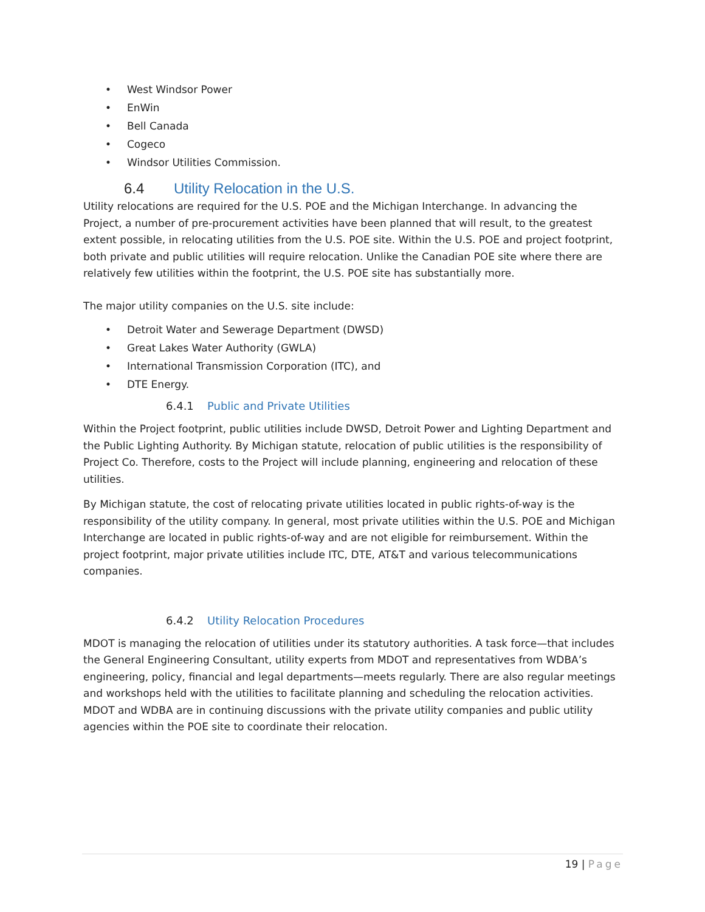• West Windsor Power
• EnWin
• Bell Canada
• Cogeco
• Windsor Utilities Commission.
6.4 Utility Relocation in the U.S.
Utility relocations are required for the U.S. POE and the Michigan Interchange. In advancing the Project, a number of pre-procurement activities have been planned that will result, to the greatest extent possible, in relocating utilities from the U.S. POE site. Within the U.S. POE and project footprint, both private and public utilities will require relocation. Unlike the Canadian POE site where there are relatively few utilities within the footprint, the U.S. POE site has substantially more.
The major utility companies on the U.S. site include:
• Detroit Water and Sewerage Department (DWSD)
• Great Lakes Water Authority (GWLA)
• International Transmission Corporation (ITC), and
• DTE Energy.
6.4.1 Public and Private Utilities
Within the Project footprint, public utilities include DWSD, Detroit Power and Lighting Department and the Public Lighting Authority. By Michigan statute, relocation of public utilities is the responsibility of Project Co. Therefore, costs to the Project will include planning, engineering and relocation of these utilities.
By Michigan statute, the cost of relocating private utilities located in public rights-of-way is the responsibility of the utility company. In general, most private utilities within the U.S. POE and Michigan Interchange are located in public rights-of-way and are not eligible for reimbursement. Within the project footprint, major private utilities include ITC, DTE, AT&T and various telecommunications companies.
6.4.2 Utility Relocation Procedures
MDOT is managing the relocation of utilities under its statutory authorities. A task force—that includes the General Engineering Consultant, utility experts from MDOT and representatives from WDBA’s engineering, policy, financial and legal departments—meets regularly. There are also regular meetings and workshops held with the utilities to facilitate planning and scheduling the relocation activities. MDOT and WDBA are in continuing discussions with the private utility companies and public utility agencies within the POE site to coordinate their relocation.
19 | Page